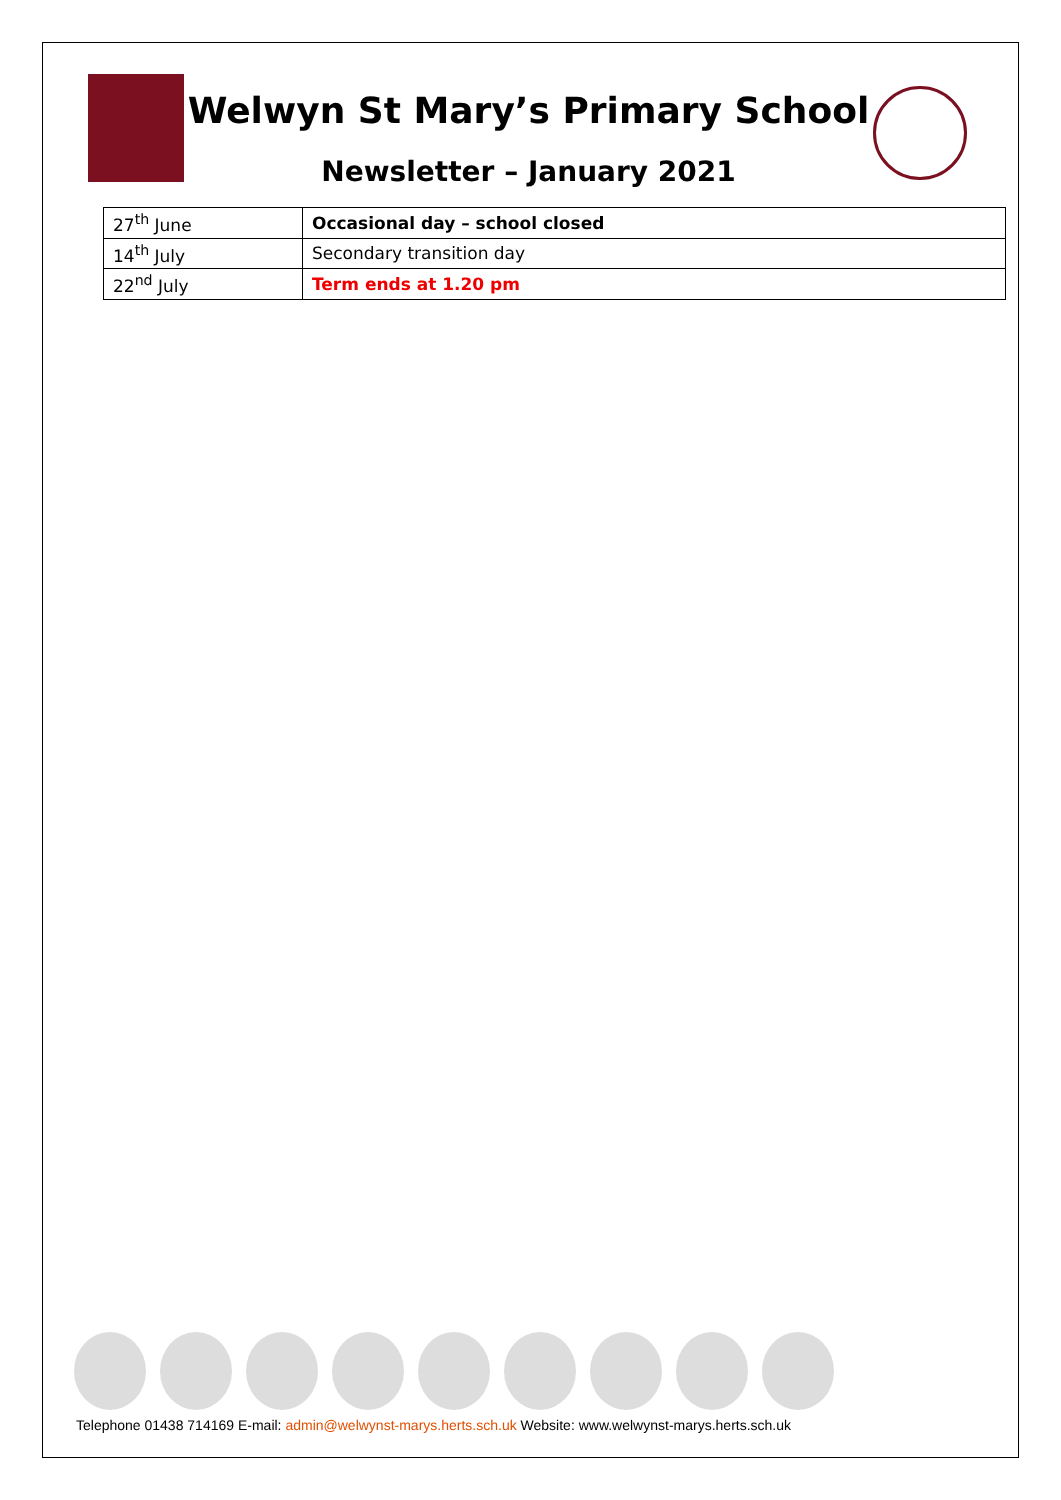Welwyn St Mary’s Primary School
Newsletter – January 2021
| 27<sup>th</sup> June | Occasional day – school closed |
| 14<sup>th</sup> July | Secondary transition day |
| 22<sup>nd</sup> July | Term ends at 1.20 pm |
Telephone 01438 714169 E-mail: admin@welwynst-marys.herts.sch.uk Website: www.welwynst-marys.herts.sch.uk